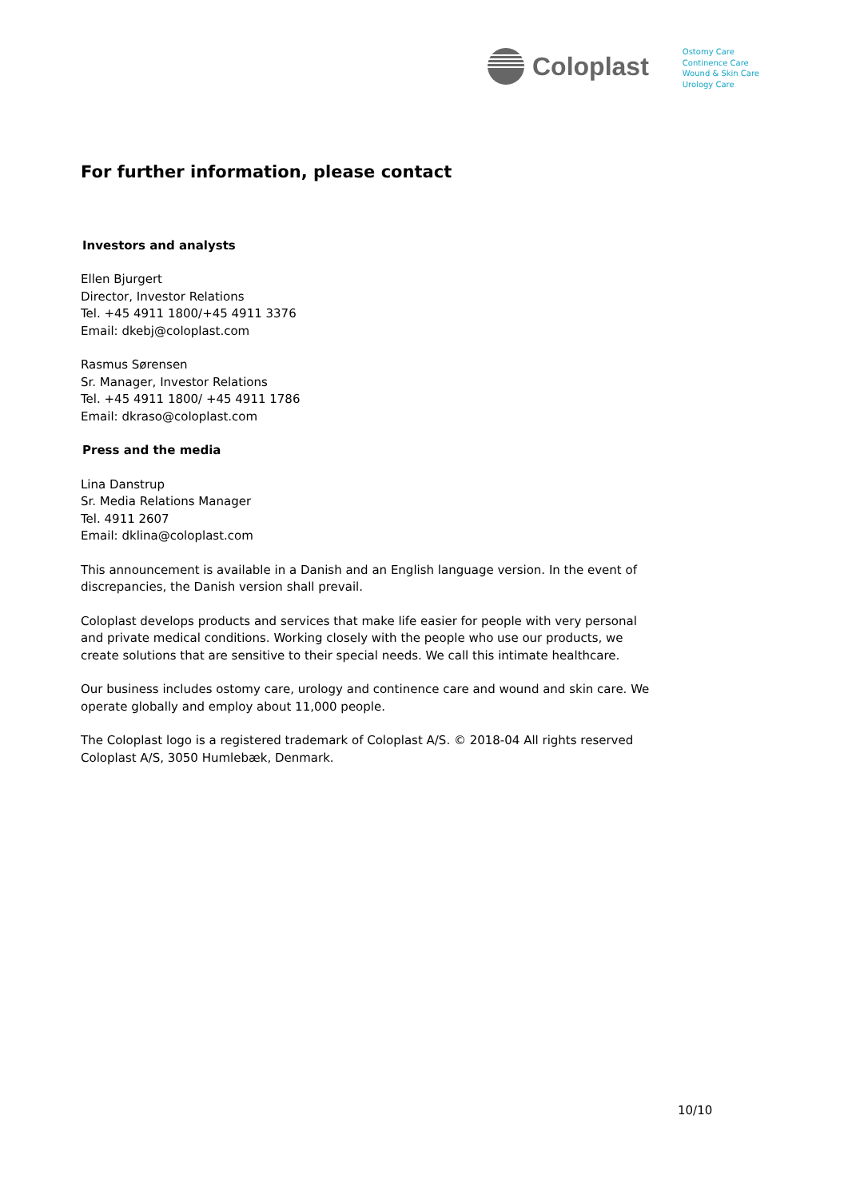Coloplast
Ostomy Care
Continence Care
Wound & Skin Care
Urology Care
For further information, please contact
Investors and analysts
Ellen Bjurgert
Director, Investor Relations
Tel. +45 4911 1800/+45 4911 3376
Email: dkebj@coloplast.com
Rasmus Sørensen
Sr. Manager, Investor Relations
Tel. +45 4911 1800/ +45 4911 1786
Email: dkraso@coloplast.com
Press and the media
Lina Danstrup
Sr. Media Relations Manager
Tel. 4911 2607
Email: dklina@coloplast.com
This announcement is available in a Danish and an English language version. In the event of discrepancies, the Danish version shall prevail.
Coloplast develops products and services that make life easier for people with very personal and private medical conditions. Working closely with the people who use our products, we create solutions that are sensitive to their special needs. We call this intimate healthcare.
Our business includes ostomy care, urology and continence care and wound and skin care. We operate globally and employ about 11,000 people.
The Coloplast logo is a registered trademark of Coloplast A/S. © 2018-04 All rights reserved Coloplast A/S, 3050 Humlebæk, Denmark.
10/10